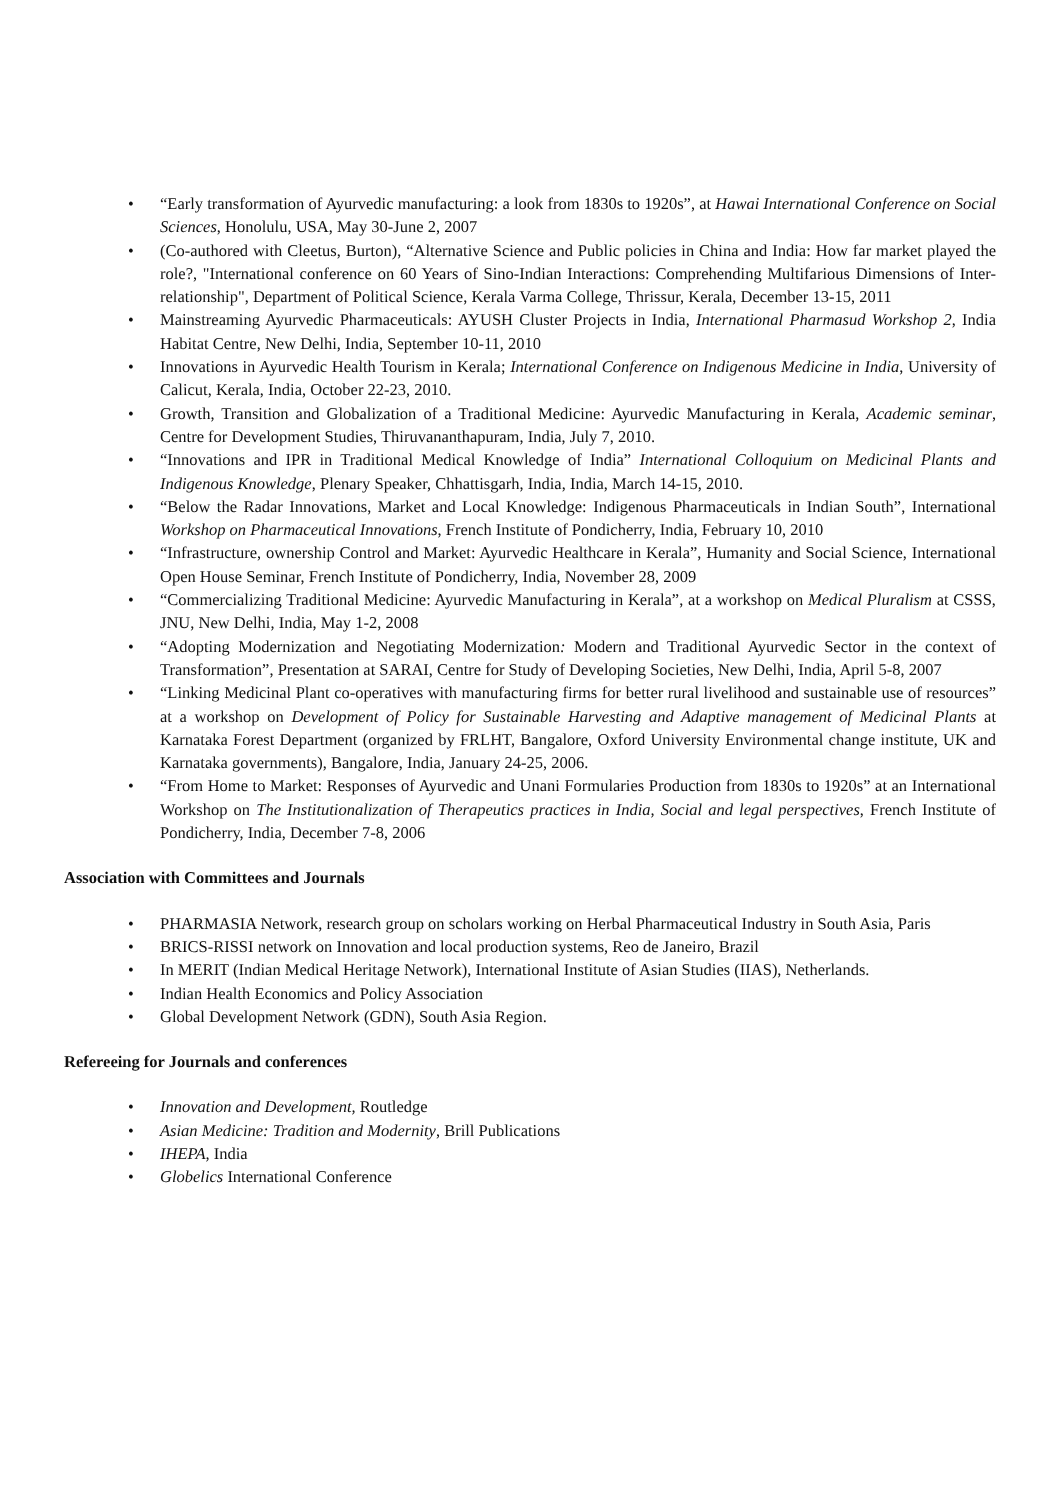• “Early transformation of Ayurvedic manufacturing: a look from 1830s to 1920s”, at Hawai International Conference on Social Sciences, Honolulu, USA, May 30-June 2, 2007
• (Co-authored with Cleetus, Burton), “Alternative Science and Public policies in China and India: How far market played the role?, "International conference on 60 Years of Sino-Indian Interactions: Comprehending Multifarious Dimensions of Inter-relationship", Department of Political Science, Kerala Varma College, Thrissur, Kerala, December 13-15, 2011
• Mainstreaming Ayurvedic Pharmaceuticals: AYUSH Cluster Projects in India, International Pharmasud Workshop 2, India Habitat Centre, New Delhi, India, September 10-11, 2010
• Innovations in Ayurvedic Health Tourism in Kerala; International Conference on Indigenous Medicine in India, University of Calicut, Kerala, India, October 22-23, 2010.
• Growth, Transition and Globalization of a Traditional Medicine: Ayurvedic Manufacturing in Kerala, Academic seminar, Centre for Development Studies, Thiruvananthapuram, India, July 7, 2010.
• “Innovations and IPR in Traditional Medical Knowledge of India” International Colloquium on Medicinal Plants and Indigenous Knowledge, Plenary Speaker, Chhattisgarh, India, India, March 14-15, 2010.
• “Below the Radar Innovations, Market and Local Knowledge: Indigenous Pharmaceuticals in Indian South”, International Workshop on Pharmaceutical Innovations, French Institute of Pondicherry, India, February 10, 2010
• “Infrastructure, ownership Control and Market: Ayurvedic Healthcare in Kerala”, Humanity and Social Science, International Open House Seminar, French Institute of Pondicherry, India, November 28, 2009
• “Commercializing Traditional Medicine: Ayurvedic Manufacturing in Kerala”, at a workshop on Medical Pluralism at CSSS, JNU, New Delhi, India, May 1-2, 2008
• “Adopting Modernization and Negotiating Modernization: Modern and Traditional Ayurvedic Sector in the context of Transformation”, Presentation at SARAI, Centre for Study of Developing Societies, New Delhi, India, April 5-8, 2007
• “Linking Medicinal Plant co-operatives with manufacturing firms for better rural livelihood and sustainable use of resources” at a workshop on Development of Policy for Sustainable Harvesting and Adaptive management of Medicinal Plants at Karnataka Forest Department (organized by FRLHT, Bangalore, Oxford University Environmental change institute, UK and Karnataka governments), Bangalore, India, January 24-25, 2006.
• “From Home to Market: Responses of Ayurvedic and Unani Formularies Production from 1830s to 1920s” at an International Workshop on The Institutionalization of Therapeutics practices in India, Social and legal perspectives, French Institute of Pondicherry, India, December 7-8, 2006
Association with Committees and Journals
• PHARMASIA Network, research group on scholars working on Herbal Pharmaceutical Industry in South Asia, Paris
• BRICS-RISSI network on Innovation and local production systems, Reo de Janeiro, Brazil
• In MERIT (Indian Medical Heritage Network), International Institute of Asian Studies (IIAS), Netherlands.
• Indian Health Economics and Policy Association
• Global Development Network (GDN), South Asia Region.
Refereeing for Journals and conferences
• Innovation and Development, Routledge
• Asian Medicine: Tradition and Modernity, Brill Publications
• IHEPA, India
• Globelics International Conference